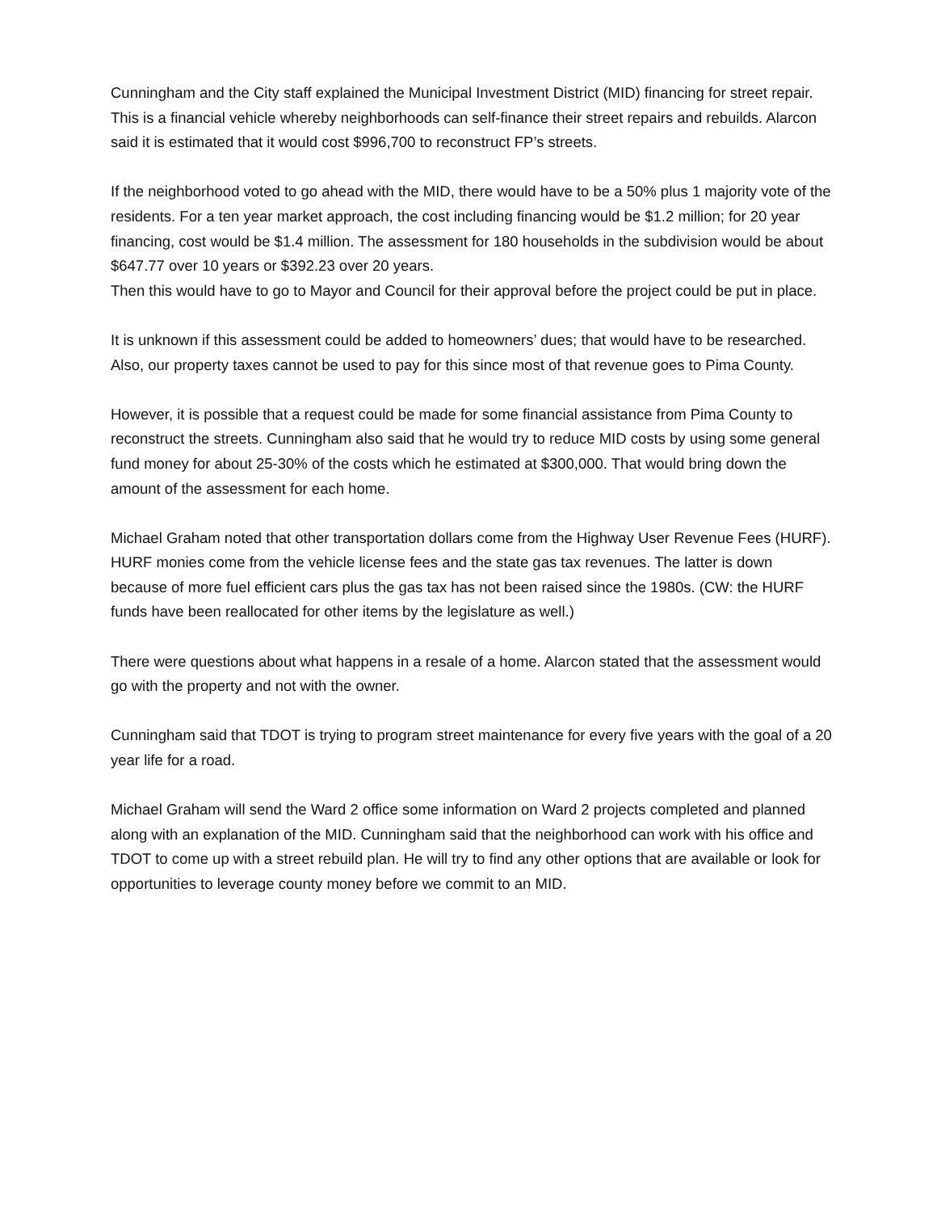Cunningham and the City staff explained the Municipal Investment District (MID) financing for street repair. This is a financial vehicle whereby neighborhoods can self-finance their street repairs and rebuilds. Alarcon said it is estimated that it would cost $996,700 to reconstruct FP’s streets.
If the neighborhood voted to go ahead with the MID, there would have to be a 50% plus 1 majority vote of the residents. For a ten year market approach, the cost including financing would be $1.2 million; for 20 year financing, cost would be $1.4 million. The assessment for 180 households in the subdivision would be about $647.77 over 10 years or $392.23 over 20 years.
Then this would have to go to Mayor and Council for their approval before the project could be put in place.
It is unknown if this assessment could be added to homeowners’ dues; that would have to be researched. Also, our property taxes cannot be used to pay for this since most of that revenue goes to Pima County.
However, it is possible that a request could be made for some financial assistance from Pima County to reconstruct the streets. Cunningham also said that he would try to reduce MID costs by using some general fund money for about 25-30% of the costs which he estimated at $300,000. That would bring down the amount of the assessment for each home.
Michael Graham noted that other transportation dollars come from the Highway User Revenue Fees (HURF). HURF monies come from the vehicle license fees and the state gas tax revenues. The latter is down because of more fuel efficient cars plus the gas tax has not been raised since the 1980s. (CW: the HURF funds have been reallocated for other items by the legislature as well.)
There were questions about what happens in a resale of a home. Alarcon stated that the assessment would go with the property and not with the owner.
Cunningham said that TDOT is trying to program street maintenance for every five years with the goal of a 20 year life for a road.
Michael Graham will send the Ward 2 office some information on Ward 2 projects completed and planned along with an explanation of the MID. Cunningham said that the neighborhood can work with his office and TDOT to come up with a street rebuild plan. He will try to find any other options that are available or look for opportunities to leverage county money before we commit to an MID.